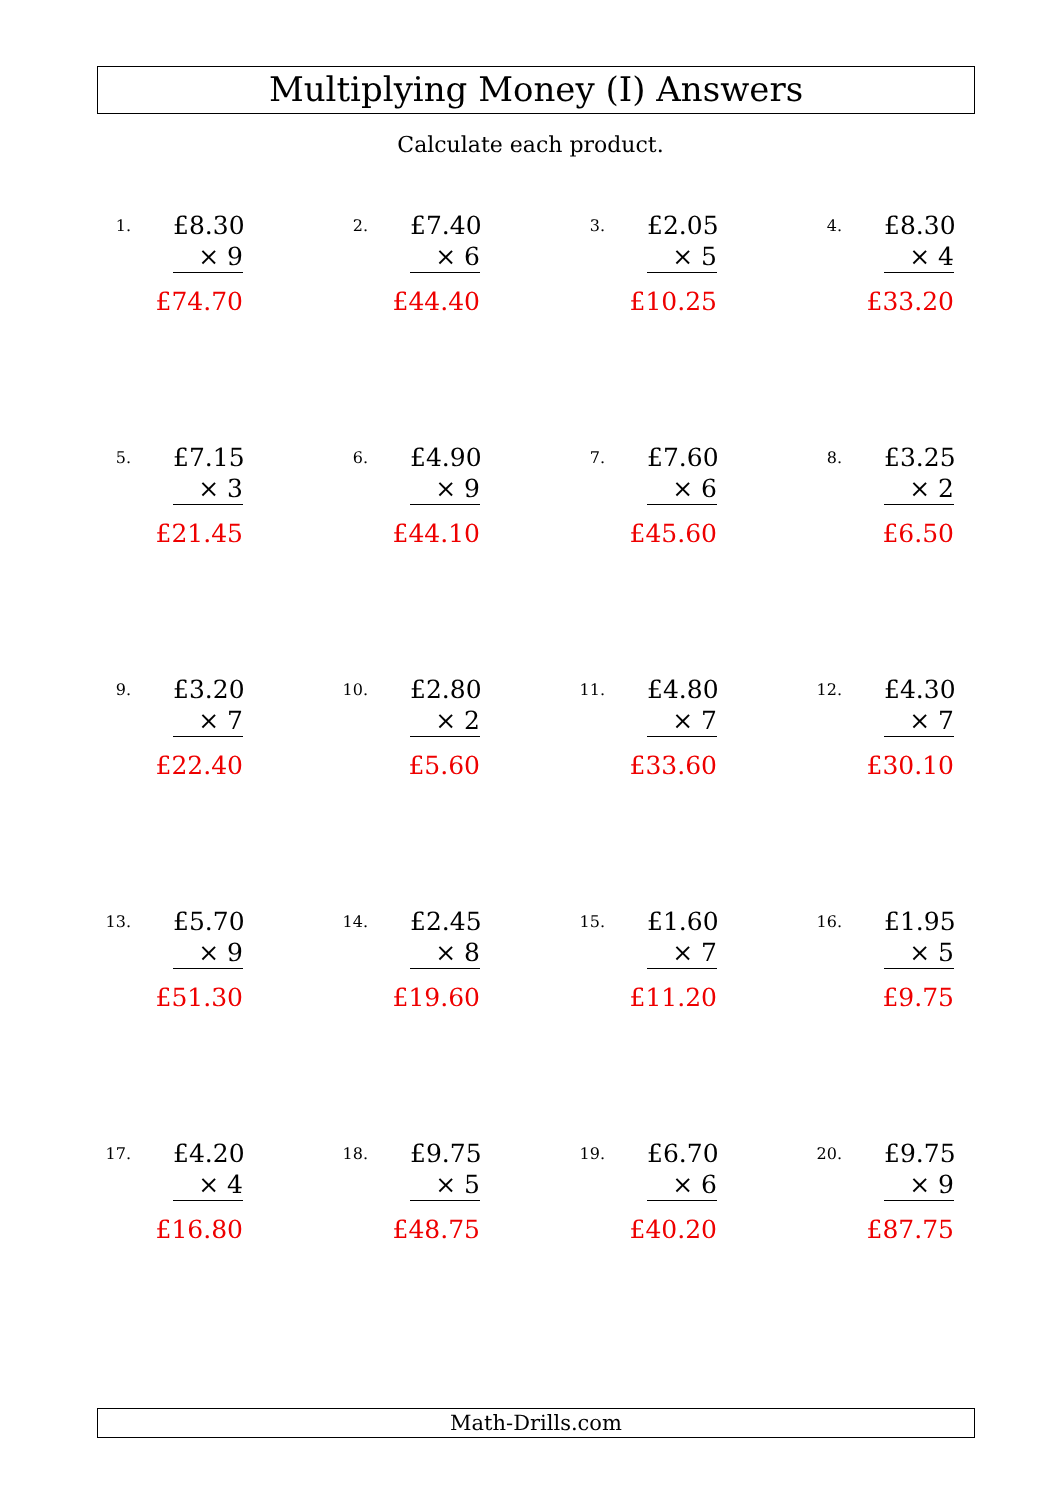Multiplying Money (I) Answers
Calculate each product.
1.
£8.30
× 9
£74.70
2.
£7.40
× 6
£44.40
3.
£2.05
× 5
£10.25
4.
£8.30
× 4
£33.20
5.
£7.15
× 3
£21.45
6.
£4.90
× 9
£44.10
7.
£7.60
× 6
£45.60
8.
£3.25
× 2
£6.50
9.
£3.20
× 7
£22.40
10.
£2.80
× 2
£5.60
11.
£4.80
× 7
£33.60
12.
£4.30
× 7
£30.10
13.
£5.70
× 9
£51.30
14.
£2.45
× 8
£19.60
15.
£1.60
× 7
£11.20
16.
£1.95
× 5
£9.75
17.
£4.20
× 4
£16.80
18.
£9.75
× 5
£48.75
19.
£6.70
× 6
£40.20
20.
£9.75
× 9
£87.75
Math-Drills.com